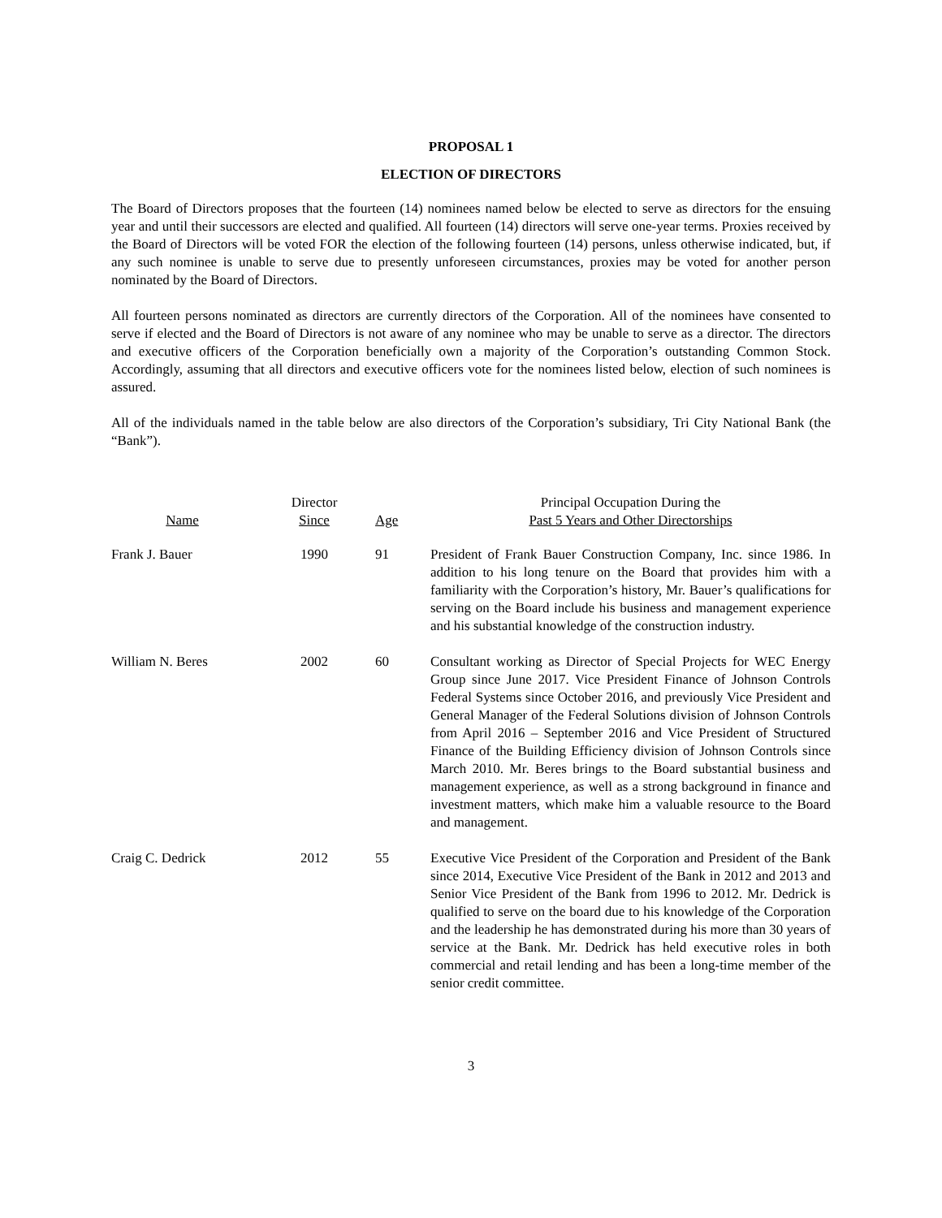PROPOSAL 1
ELECTION OF DIRECTORS
The Board of Directors proposes that the fourteen (14) nominees named below be elected to serve as directors for the ensuing year and until their successors are elected and qualified. All fourteen (14) directors will serve one-year terms. Proxies received by the Board of Directors will be voted FOR the election of the following fourteen (14) persons, unless otherwise indicated, but, if any such nominee is unable to serve due to presently unforeseen circumstances, proxies may be voted for another person nominated by the Board of Directors.
All fourteen persons nominated as directors are currently directors of the Corporation. All of the nominees have consented to serve if elected and the Board of Directors is not aware of any nominee who may be unable to serve as a director. The directors and executive officers of the Corporation beneficially own a majority of the Corporation’s outstanding Common Stock. Accordingly, assuming that all directors and executive officers vote for the nominees listed below, election of such nominees is assured.
All of the individuals named in the table below are also directors of the Corporation’s subsidiary, Tri City National Bank (the “Bank”).
| Name | Director Since | Age | Principal Occupation During the Past 5 Years and Other Directorships |
| --- | --- | --- | --- |
| Frank J. Bauer | 1990 | 91 | President of Frank Bauer Construction Company, Inc. since 1986. In addition to his long tenure on the Board that provides him with a familiarity with the Corporation’s history, Mr. Bauer’s qualifications for serving on the Board include his business and management experience and his substantial knowledge of the construction industry. |
| William N. Beres | 2002 | 60 | Consultant working as Director of Special Projects for WEC Energy Group since June 2017. Vice President Finance of Johnson Controls Federal Systems since October 2016, and previously Vice President and General Manager of the Federal Solutions division of Johnson Controls from April 2016 – September 2016 and Vice President of Structured Finance of the Building Efficiency division of Johnson Controls since March 2010. Mr. Beres brings to the Board substantial business and management experience, as well as a strong background in finance and investment matters, which make him a valuable resource to the Board and management. |
| Craig C. Dedrick | 2012 | 55 | Executive Vice President of the Corporation and President of the Bank since 2014, Executive Vice President of the Bank in 2012 and 2013 and Senior Vice President of the Bank from 1996 to 2012. Mr. Dedrick is qualified to serve on the board due to his knowledge of the Corporation and the leadership he has demonstrated during his more than 30 years of service at the Bank. Mr. Dedrick has held executive roles in both commercial and retail lending and has been a long-time member of the senior credit committee. |
3